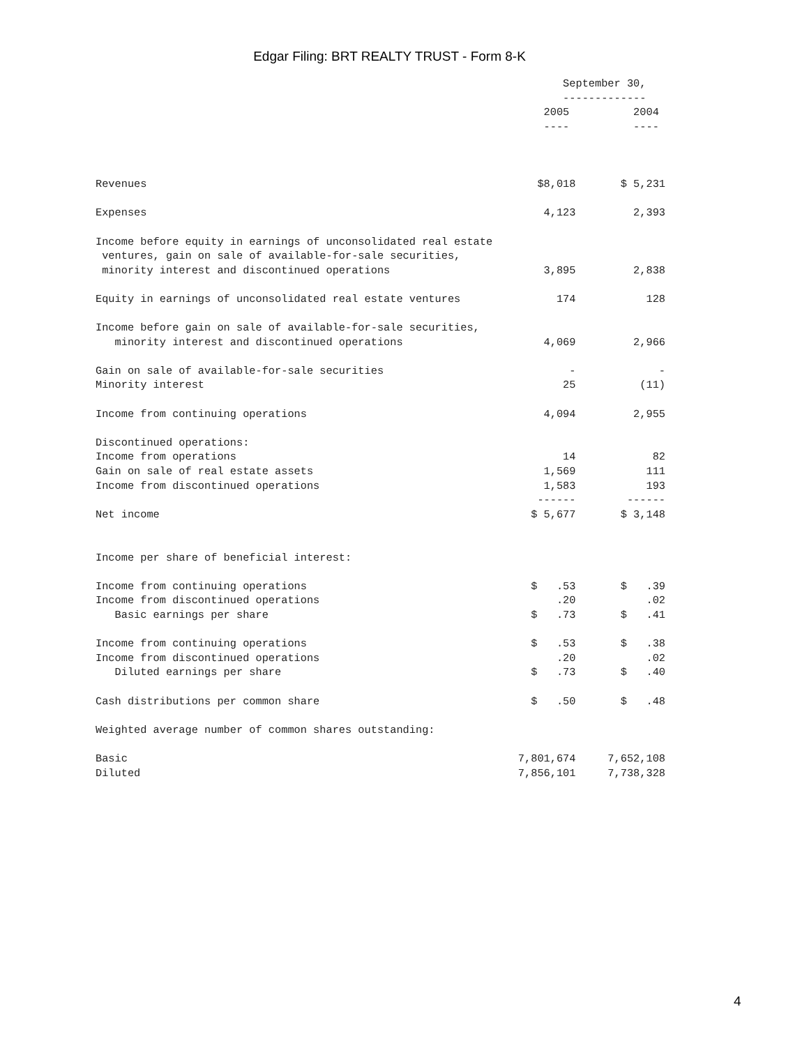Edgar Filing: BRT REALTY TRUST - Form 8-K
                                                                         September 30,
                                                                         -------------
                                                                      2005          2004
                                                                      ----          ----



Revenues                                                             $8,018       $ 5,231

Expenses                                                              4,123         2,393

Income before equity in earnings of unconsolidated real estate
 ventures, gain on sale of available-for-sale securities,
 minority interest and discontinued operations                        3,895         2,838

Equity in earnings of unconsolidated real estate ventures               174           128

Income before gain on sale of available-for-sale securities,
   minority interest and discontinued operations                      4,069         2,966

Gain on sale of available-for-sale securities                             -             -
Minority interest                                                        25          (11)

Income from continuing operations                                     4,094         2,955

Discontinued operations:
Income from operations                                                   14            82
Gain on sale of real estate assets                                    1,569           111
Income from discontinued operations                                   1,583           193
                                                                     ------        ------
Net income                                                          $ 5,677       $ 3,148


Income per share of beneficial interest:

Income from continuing operations                                   $   .53       $   .39
Income from discontinued operations                                     .20           .02
   Basic earnings per share                                         $   .73       $   .41

Income from continuing operations                                   $   .53       $   .38
Income from discontinued operations                                     .20           .02
   Diluted earnings per share                                       $   .73       $   .40

Cash distributions per common share                                 $   .50       $   .48

Weighted average number of common shares outstanding:

Basic                                                             7,801,674     7,652,108
Diluted                                                           7,856,101     7,738,328
4